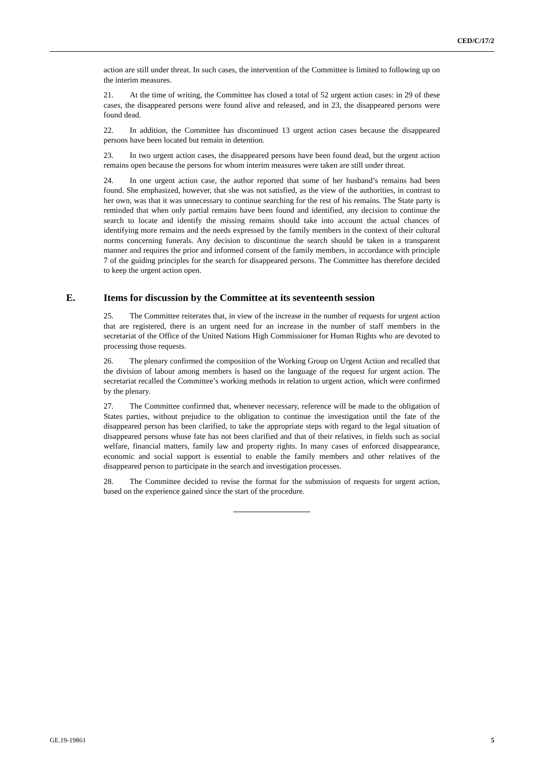CED/C/17/2
action are still under threat. In such cases, the intervention of the Committee is limited to following up on the interim measures.
21. At the time of writing, the Committee has closed a total of 52 urgent action cases: in 29 of these cases, the disappeared persons were found alive and released, and in 23, the disappeared persons were found dead.
22. In addition, the Committee has discontinued 13 urgent action cases because the disappeared persons have been located but remain in detention.
23. In two urgent action cases, the disappeared persons have been found dead, but the urgent action remains open because the persons for whom interim measures were taken are still under threat.
24. In one urgent action case, the author reported that some of her husband’s remains had been found. She emphasized, however, that she was not satisfied, as the view of the authorities, in contrast to her own, was that it was unnecessary to continue searching for the rest of his remains. The State party is reminded that when only partial remains have been found and identified, any decision to continue the search to locate and identify the missing remains should take into account the actual chances of identifying more remains and the needs expressed by the family members in the context of their cultural norms concerning funerals. Any decision to discontinue the search should be taken in a transparent manner and requires the prior and informed consent of the family members, in accordance with principle 7 of the guiding principles for the search for disappeared persons. The Committee has therefore decided to keep the urgent action open.
E. Items for discussion by the Committee at its seventeenth session
25. The Committee reiterates that, in view of the increase in the number of requests for urgent action that are registered, there is an urgent need for an increase in the number of staff members in the secretariat of the Office of the United Nations High Commissioner for Human Rights who are devoted to processing those requests.
26. The plenary confirmed the composition of the Working Group on Urgent Action and recalled that the division of labour among members is based on the language of the request for urgent action. The secretariat recalled the Committee’s working methods in relation to urgent action, which were confirmed by the plenary.
27. The Committee confirmed that, whenever necessary, reference will be made to the obligation of States parties, without prejudice to the obligation to continue the investigation until the fate of the disappeared person has been clarified, to take the appropriate steps with regard to the legal situation of disappeared persons whose fate has not been clarified and that of their relatives, in fields such as social welfare, financial matters, family law and property rights. In many cases of enforced disappearance, economic and social support is essential to enable the family members and other relatives of the disappeared person to participate in the search and investigation processes.
28. The Committee decided to revise the format for the submission of requests for urgent action, based on the experience gained since the start of the procedure.
GE.19-19861 5